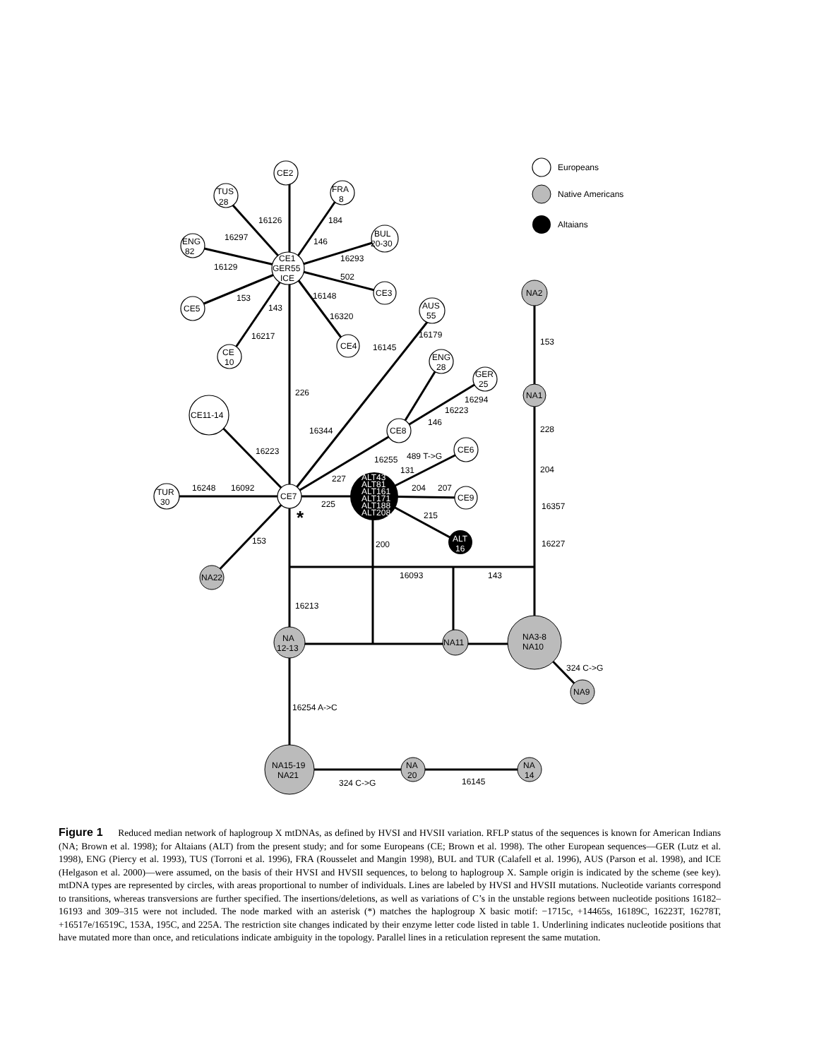Europeans
Native Americans
Altaians
CE2
TUS
28
FRA
8
ENG
82
BUL
20-30
CE1
GER55
ICE
CE3
CE5
CE
10
CE4
AUS
55
ENG
28
GER
25
CE11-14
CE8
CE6
CE9
TUR
30
CE7
NA2
NA1
NA22
NA
12-13
NA11
NA3-8
NA10
NA9
NA15-19
NA21
NA
20
NA
14
ALT43
ALT81
ALT161
ALT171
ALT188
ALT208
ALT
16
16126
184
16297
146
16293
16129
502
16148
153
143
16320
16217
16179
16145
153
226
16294
16223
146
16344
228
16223
16255
489 T->G
131
204
227
16248
16092
204
207
225
16357
215
153
200
16227
16093
143
16213
324 C->G
16254 A->C
324 C->G
16145
*
Figure 1 Reduced median network of haplogroup X mtDNAs, as defined by HVSI and HVSII variation. RFLP status of the sequences is known for American Indians (NA; Brown et al. 1998); for Altaians (ALT) from the present study; and for some Europeans (CE; Brown et al. 1998). The other European sequences—GER (Lutz et al. 1998), ENG (Piercy et al. 1993), TUS (Torroni et al. 1996), FRA (Rousselet and Mangin 1998), BUL and TUR (Calafell et al. 1996), AUS (Parson et al. 1998), and ICE (Helgason et al. 2000)—were assumed, on the basis of their HVSI and HVSII sequences, to belong to haplogroup X. Sample origin is indicated by the scheme (see key). mtDNA types are represented by circles, with areas proportional to number of individuals. Lines are labeled by HVSI and HVSII mutations. Nucleotide variants correspond to transitions, whereas transversions are further specified. The insertions/deletions, as well as variations of C’s in the unstable regions between nucleotide positions 16182–16193 and 309–315 were not included. The node marked with an asterisk (*) matches the haplogroup X basic motif: −1715c, +14465s, 16189C, 16223T, 16278T, +16517e/16519C, 153A, 195C, and 225A. The restriction site changes indicated by their enzyme letter code listed in table 1. Underlining indicates nucleotide positions that have mutated more than once, and reticulations indicate ambiguity in the topology. Parallel lines in a reticulation represent the same mutation.